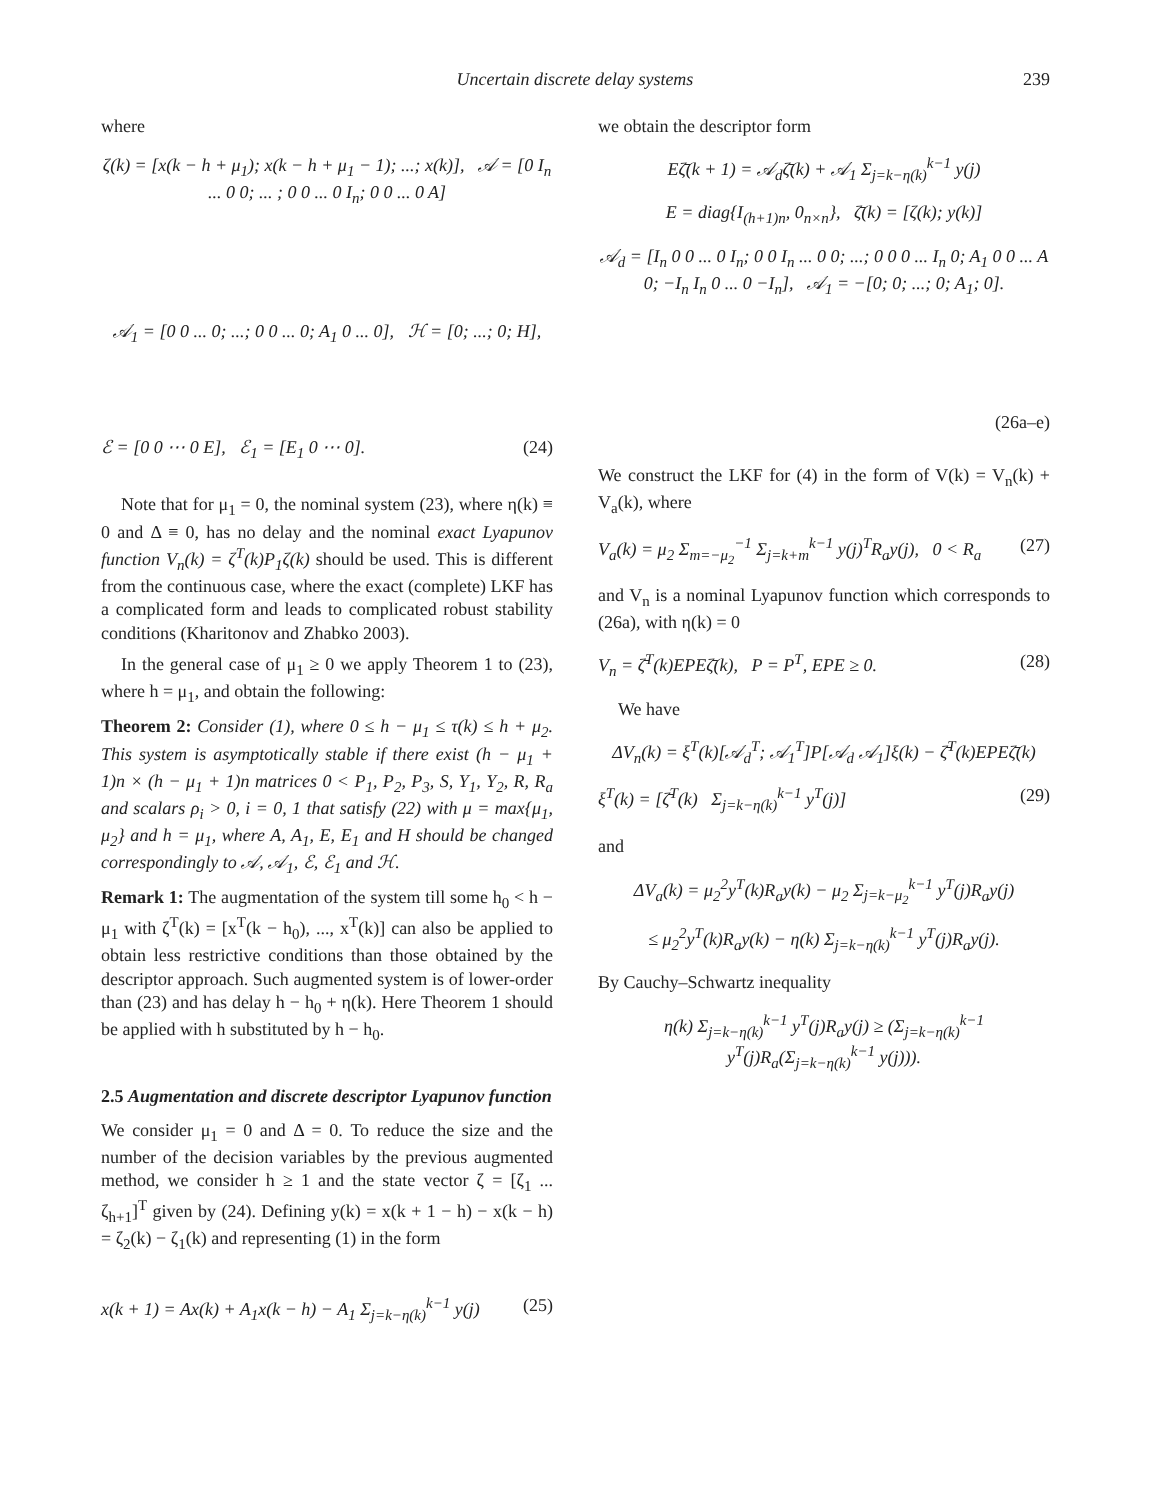Uncertain discrete delay systems 239
where
ζ(k) = [x(k − h + μ<sub>1</sub>); x(k − h + μ<sub>1</sub> − 1); ...; x(k)], 𝒜 = [0 I<sub>n</sub> ... 0 0; ... ; 0 0 ... 0 I<sub>n</sub>; 0 0 ... 0 A]
𝒜<sub>1</sub> = [0 0 ... 0; ...; 0 0 ... 0; A<sub>1</sub> 0 ... 0], ℋ = [0; ...; 0; H],
ℰ = [0 0 ⋯ 0 E], ℰ<sub>1</sub> = [E<sub>1</sub> 0 ⋯ 0]. (24)
Note that for μ<sub>1</sub> = 0, the nominal system (23), where η(k) ≡ 0 and Δ ≡ 0, has no delay and the nominal exact Lyapunov function V<sub>n</sub>(k) = ζ<sup>T</sup>(k)P<sub>1</sub>ζ(k) should be used. This is different from the continuous case, where the exact (complete) LKF has a complicated form and leads to complicated robust stability conditions (Kharitonov and Zhabko 2003).
In the general case of μ<sub>1</sub> ≥ 0 we apply Theorem 1 to (23), where h = μ<sub>1</sub>, and obtain the following:
Theorem 2: Consider (1), where 0 ≤ h − μ<sub>1</sub> ≤ τ(k) ≤ h + μ<sub>2</sub>. This system is asymptotically stable if there exist (h − μ<sub>1</sub> + 1)n × (h − μ<sub>1</sub> + 1)n matrices 0 < P<sub>1</sub>, P<sub>2</sub>, P<sub>3</sub>, S, Y<sub>1</sub>, Y<sub>2</sub>, R, R<sub>a</sub> and scalars ρ<sub>i</sub> > 0, i = 0, 1 that satisfy (22) with μ = max{μ<sub>1</sub>, μ<sub>2</sub>} and h = μ<sub>1</sub>, where A, A<sub>1</sub>, E, E<sub>1</sub> and H should be changed correspondingly to 𝒜, 𝒜<sub>1</sub>, ℰ, ℰ<sub>1</sub> and ℋ.
Remark 1: The augmentation of the system till some h<sub>0</sub> < h − μ<sub>1</sub> with ζ<sup>T</sup>(k) = [x<sup>T</sup>(k − h<sub>0</sub>), ..., x<sup>T</sup>(k)] can also be applied to obtain less restrictive conditions than those obtained by the descriptor approach. Such augmented system is of lower-order than (23) and has delay h − h<sub>0</sub> + η(k). Here Theorem 1 should be applied with h substituted by h − h<sub>0</sub>.
2.5 Augmentation and discrete descriptor Lyapunov function
We consider μ<sub>1</sub> = 0 and Δ = 0. To reduce the size and the number of the decision variables by the previous augmented method, we consider h ≥ 1 and the state vector ζ = [ζ<sub>1</sub> ... ζ<sub>h+1</sub>]<sup>T</sup> given by (24). Defining y(k) = x(k + 1 − h) − x(k − h) = ζ<sub>2</sub>(k) − ζ<sub>1</sub>(k) and representing (1) in the form
x(k + 1) = Ax(k) + A<sub>1</sub>x(k − h) − A<sub>1</sub> Σ<sub>j=k−η(k)</sub><sup>k−1</sup> y(j) (25)
we obtain the descriptor form
Eζ̄(k + 1) = 𝒜<sub>d</sub>ζ̄(k) + 𝒜<sub>1</sub> Σ<sub>j=k−η(k)</sub><sup>k−1</sup> y(j)
E = diag{I<sub>(h+1)n</sub>, 0<sub>n×n</sub>}, ζ̄(k) = [ζ(k); y(k)]
𝒜<sub>d</sub> = [I<sub>n</sub> 0 0 ... 0 I<sub>n</sub>; 0 0 I<sub>n</sub> ... 0 0; ...; 0 0 0 ... I<sub>n</sub> 0; A<sub>1</sub> 0 0 ... A 0; −I<sub>n</sub> I<sub>n</sub> 0 ... 0 −I<sub>n</sub>], 𝒜<sub>1</sub> = −[0; 0; ...; 0; A<sub>1</sub>; 0].
(26a–e)
We construct the LKF for (4) in the form of V(k) = V<sub>n</sub>(k) + V<sub>a</sub>(k), where
V<sub>a</sub>(k) = μ<sub>2</sub> Σ<sub>m=−μ<sub>2</sub></sub><sup>−1</sup> Σ<sub>j=k+m</sub><sup>k−1</sup> y(j)<sup>T</sup>R<sub>a</sub>y(j), 0 < R<sub>a</sub> (27)
and V<sub>n</sub> is a nominal Lyapunov function which corresponds to (26a), with η(k) = 0
V<sub>n</sub> = ζ̄<sup>T</sup>(k)EPEζ̄(k), P = P<sup>T</sup>, EPE ≥ 0. (28)
We have
ΔV<sub>n</sub>(k) = ξ<sup>T</sup>(k)[𝒜<sub>d</sub><sup>T</sup>; 𝒜<sub>1</sub><sup>T</sup>]P[𝒜<sub>d</sub> 𝒜<sub>1</sub>]ξ(k) − ζ̄<sup>T</sup>(k)EPEζ̄(k)
ξ<sup>T</sup>(k) = [ζ̄<sup>T</sup>(k) Σ<sub>j=k−η(k)</sub><sup>k−1</sup> y<sup>T</sup>(j)] (29)
and
ΔV<sub>a</sub>(k) = μ<sub>2</sub><sup>2</sup>y<sup>T</sup>(k)R<sub>a</sub>y(k) − μ<sub>2</sub> Σ<sub>j=k−μ<sub>2</sub></sub><sup>k−1</sup> y<sup>T</sup>(j)R<sub>a</sub>y(j)
≤ μ<sub>2</sub><sup>2</sup>y<sup>T</sup>(k)R<sub>a</sub>y(k) − η(k) Σ<sub>j=k−η(k)</sub><sup>k−1</sup> y<sup>T</sup>(j)R<sub>a</sub>y(j).
By Cauchy–Schwartz inequality
η(k) Σ<sub>j=k−η(k)</sub><sup>k−1</sup> y<sup>T</sup>(j)R<sub>a</sub>y(j) ≥ (Σ<sub>j=k−η(k)</sub><sup>k−1</sup> y<sup>T</sup>(j)R<sub>a</sub>(Σ<sub>j=k−η(k)</sub><sup>k−1</sup> y(j))).